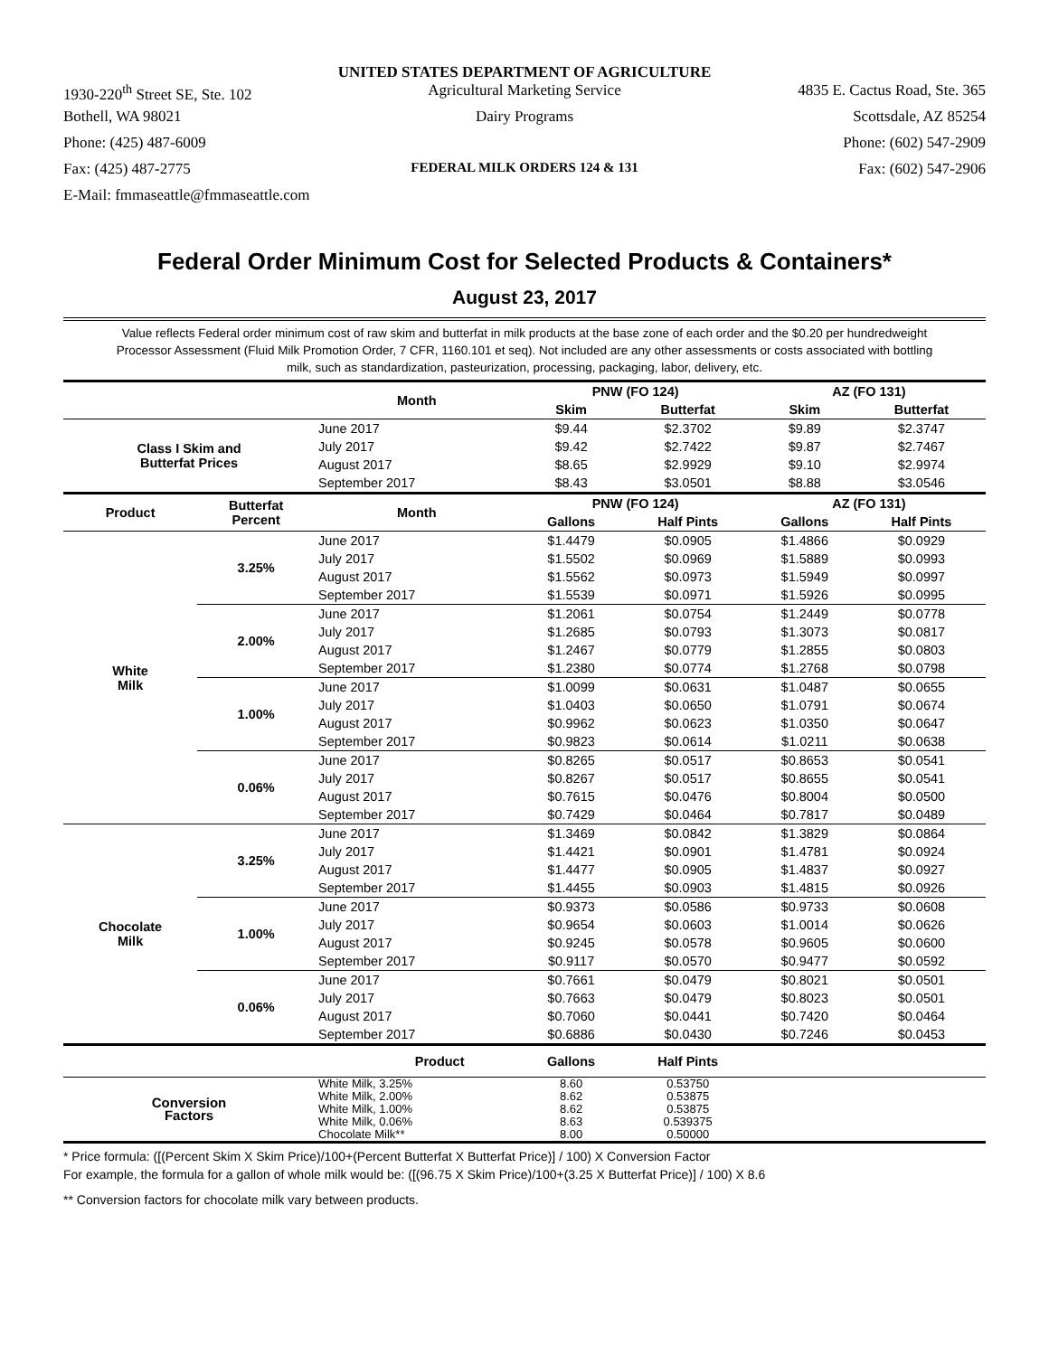UNITED STATES DEPARTMENT OF AGRICULTURE
1930-220<sup>th</sup> Street SE, Ste. 102 Agricultural Marketing Service 4835 E. Cactus Road, Ste. 365
Bothell, WA 98021 Dairy Programs Scottsdale, AZ 85254
Phone: (425) 487-6009 Phone: (602) 547-2909
Fax: (425) 487-2775 FEDERAL MILK ORDERS 124 & 131 Fax: (602) 547-2906
E-Mail: fmmaseattle@fmmaseattle.com
Federal Order Minimum Cost for Selected Products & Containers*
August 23, 2017
Value reflects Federal order minimum cost of raw skim and butterfat in milk products at the base zone of each order and the $0.20 per hundredweight Processor Assessment (Fluid Milk Promotion Order, 7 CFR, 1160.101 et seq). Not included are any other assessments or costs associated with bottling milk, such as standardization, pasteurization, processing, packaging, labor, delivery, etc.
| | | Month | PNW (FO 124) | | AZ (FO 131) | |
| --- | --- | --- | --- | --- | --- | --- |
| | | | Skim | Butterfat | Skim | Butterfat |
| Class I Skim and Butterfat Prices | | June 2017 | $9.44 | $2.3702 | $9.89 | $2.3747 |
| | | July 2017 | $9.42 | $2.7422 | $9.87 | $2.7467 |
| | | August 2017 | $8.65 | $2.9929 | $9.10 | $2.9974 |
| | | September 2017 | $8.43 | $3.0501 | $8.88 | $3.0546 |
| Product | Butterfat Percent | Month | PNW (FO 124) | | AZ (FO 131) | |
| | | | Gallons | Half Pints | Gallons | Half Pints |
| White Milk | 3.25% | June 2017 | $1.4479 | $0.0905 | $1.4866 | $0.0929 |
| | | July 2017 | $1.5502 | $0.0969 | $1.5889 | $0.0993 |
| | | August 2017 | $1.5562 | $0.0973 | $1.5949 | $0.0997 |
| | | September 2017 | $1.5539 | $0.0971 | $1.5926 | $0.0995 |
| | 2.00% | June 2017 | $1.2061 | $0.0754 | $1.2449 | $0.0778 |
| | | July 2017 | $1.2685 | $0.0793 | $1.3073 | $0.0817 |
| | | August 2017 | $1.2467 | $0.0779 | $1.2855 | $0.0803 |
| | | September 2017 | $1.2380 | $0.0774 | $1.2768 | $0.0798 |
| | 1.00% | June 2017 | $1.0099 | $0.0631 | $1.0487 | $0.0655 |
| | | July 2017 | $1.0403 | $0.0650 | $1.0791 | $0.0674 |
| | | August 2017 | $0.9962 | $0.0623 | $1.0350 | $0.0647 |
| | | September 2017 | $0.9823 | $0.0614 | $1.0211 | $0.0638 |
| | 0.06% | June 2017 | $0.8265 | $0.0517 | $0.8653 | $0.0541 |
| | | July 2017 | $0.8267 | $0.0517 | $0.8655 | $0.0541 |
| | | August 2017 | $0.7615 | $0.0476 | $0.8004 | $0.0500 |
| | | September 2017 | $0.7429 | $0.0464 | $0.7817 | $0.0489 |
| Chocolate Milk | 3.25% | June 2017 | $1.3469 | $0.0842 | $1.3829 | $0.0864 |
| | | July 2017 | $1.4421 | $0.0901 | $1.4781 | $0.0924 |
| | | August 2017 | $1.4477 | $0.0905 | $1.4837 | $0.0927 |
| | | September 2017 | $1.4455 | $0.0903 | $1.4815 | $0.0926 |
| | 1.00% | June 2017 | $0.9373 | $0.0586 | $0.9733 | $0.0608 |
| | | July 2017 | $0.9654 | $0.0603 | $1.0014 | $0.0626 |
| | | August 2017 | $0.9245 | $0.0578 | $0.9605 | $0.0600 |
| | | September 2017 | $0.9117 | $0.0570 | $0.9477 | $0.0592 |
| | 0.06% | June 2017 | $0.7661 | $0.0479 | $0.8021 | $0.0501 |
| | | July 2017 | $0.7663 | $0.0479 | $0.8023 | $0.0501 |
| | | August 2017 | $0.7060 | $0.0441 | $0.7420 | $0.0464 |
| | | September 2017 | $0.6886 | $0.0430 | $0.7246 | $0.0453 |
| | | Product | Gallons | Half Pints | | |
| Conversion Factors | | White Milk, 3.25% | 8.60 | 0.53750 | | |
| | | White Milk, 2.00% | 8.62 | 0.53875 | | |
| | | White Milk, 1.00% | 8.62 | 0.53875 | | |
| | | White Milk, 0.06% | 8.63 | 0.539375 | | |
| | | Chocolate Milk** | 8.00 | 0.50000 | | |
* Price formula: ([(Percent Skim X Skim Price)/100+(Percent Butterfat X Butterfat Price)] / 100) X Conversion Factor
For example, the formula for a gallon of whole milk would be: ([(96.75 X Skim Price)/100+(3.25 X Butterfat Price)] / 100) X 8.6
** Conversion factors for chocolate milk vary between products.